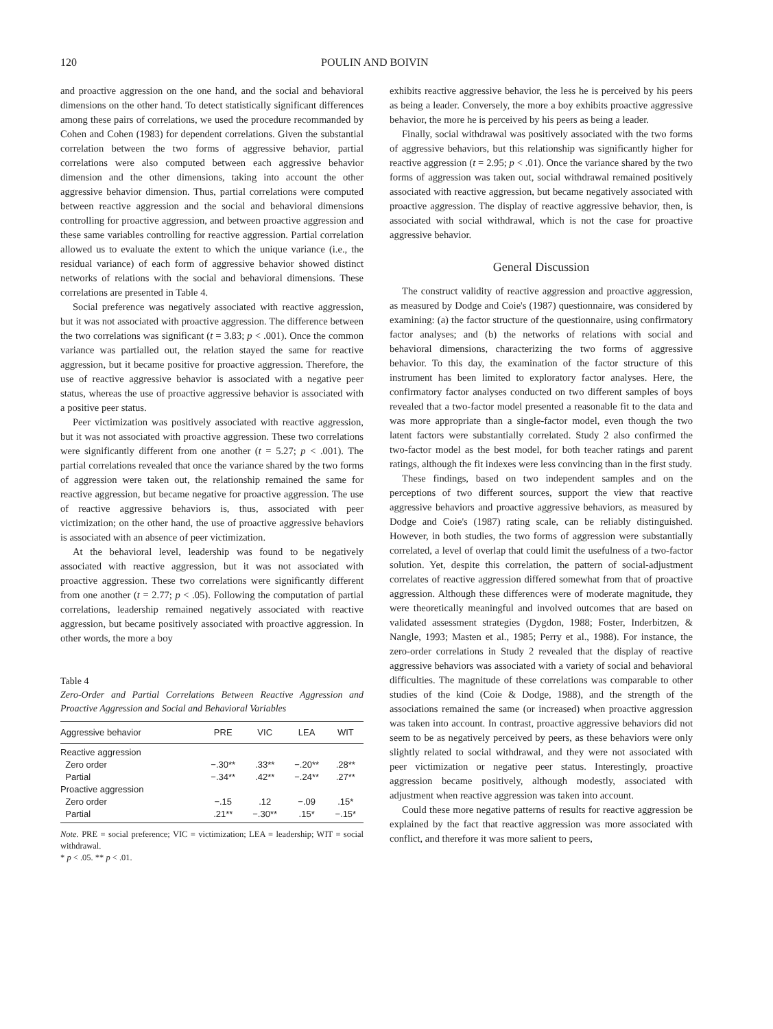120 POULIN AND BOIVIN
and proactive aggression on the one hand, and the social and behavioral dimensions on the other hand. To detect statistically significant differences among these pairs of correlations, we used the procedure recommanded by Cohen and Cohen (1983) for dependent correlations. Given the substantial correlation between the two forms of aggressive behavior, partial correlations were also computed between each aggressive behavior dimension and the other dimensions, taking into account the other aggressive behavior dimension. Thus, partial correlations were computed between reactive aggression and the social and behavioral dimensions controlling for proactive aggression, and between proactive aggression and these same variables controlling for reactive aggression. Partial correlation allowed us to evaluate the extent to which the unique variance (i.e., the residual variance) of each form of aggressive behavior showed distinct networks of relations with the social and behavioral dimensions. These correlations are presented in Table 4.
Social preference was negatively associated with reactive aggression, but it was not associated with proactive aggression. The difference between the two correlations was significant (t = 3.83; p < .001). Once the common variance was partialled out, the relation stayed the same for reactive aggression, but it became positive for proactive aggression. Therefore, the use of reactive aggressive behavior is associated with a negative peer status, whereas the use of proactive aggressive behavior is associated with a positive peer status.
Peer victimization was positively associated with reactive aggression, but it was not associated with proactive aggression. These two correlations were significantly different from one another (t = 5.27; p < .001). The partial correlations revealed that once the variance shared by the two forms of aggression were taken out, the relationship remained the same for reactive aggression, but became negative for proactive aggression. The use of reactive aggressive behaviors is, thus, associated with peer victimization; on the other hand, the use of proactive aggressive behaviors is associated with an absence of peer victimization.
At the behavioral level, leadership was found to be negatively associated with reactive aggression, but it was not associated with proactive aggression. These two correlations were significantly different from one another (t = 2.77; p < .05). Following the computation of partial correlations, leadership remained negatively associated with reactive aggression, but became positively associated with proactive aggression. In other words, the more a boy
Table 4
Zero-Order and Partial Correlations Between Reactive Aggression and Proactive Aggression and Social and Behavioral Variables
| Aggressive behavior | PRE | VIC | LEA | WIT |
| --- | --- | --- | --- | --- |
| Reactive aggression | | | | |
| Zero order | −.30** | .33** | −.20** | .28** |
| Partial | −.34** | .42** | −.24** | .27** |
| Proactive aggression | | | | |
| Zero order | −.15 | .12 | −.09 | .15* |
| Partial | .21** | −.30** | .15* | −.15* |
Note. PRE = social preference; VIC = victimization; LEA = leadership; WIT = social withdrawal.
* p < .05. ** p < .01.
exhibits reactive aggressive behavior, the less he is perceived by his peers as being a leader. Conversely, the more a boy exhibits proactive aggressive behavior, the more he is perceived by his peers as being a leader.
Finally, social withdrawal was positively associated with the two forms of aggressive behaviors, but this relationship was significantly higher for reactive aggression (t = 2.95; p < .01). Once the variance shared by the two forms of aggression was taken out, social withdrawal remained positively associated with reactive aggression, but became negatively associated with proactive aggression. The display of reactive aggressive behavior, then, is associated with social withdrawal, which is not the case for proactive aggressive behavior.
General Discussion
The construct validity of reactive aggression and proactive aggression, as measured by Dodge and Coie's (1987) questionnaire, was considered by examining: (a) the factor structure of the questionnaire, using confirmatory factor analyses; and (b) the networks of relations with social and behavioral dimensions, characterizing the two forms of aggressive behavior. To this day, the examination of the factor structure of this instrument has been limited to exploratory factor analyses. Here, the confirmatory factor analyses conducted on two different samples of boys revealed that a two-factor model presented a reasonable fit to the data and was more appropriate than a single-factor model, even though the two latent factors were substantially correlated. Study 2 also confirmed the two-factor model as the best model, for both teacher ratings and parent ratings, although the fit indexes were less convincing than in the first study.
These findings, based on two independent samples and on the perceptions of two different sources, support the view that reactive aggressive behaviors and proactive aggressive behaviors, as measured by Dodge and Coie's (1987) rating scale, can be reliably distinguished. However, in both studies, the two forms of aggression were substantially correlated, a level of overlap that could limit the usefulness of a two-factor solution. Yet, despite this correlation, the pattern of social-adjustment correlates of reactive aggression differed somewhat from that of proactive aggression. Although these differences were of moderate magnitude, they were theoretically meaningful and involved outcomes that are based on validated assessment strategies (Dygdon, 1988; Foster, Inderbitzen, & Nangle, 1993; Masten et al., 1985; Perry et al., 1988). For instance, the zero-order correlations in Study 2 revealed that the display of reactive aggressive behaviors was associated with a variety of social and behavioral difficulties. The magnitude of these correlations was comparable to other studies of the kind (Coie & Dodge, 1988), and the strength of the associations remained the same (or increased) when proactive aggression was taken into account. In contrast, proactive aggressive behaviors did not seem to be as negatively perceived by peers, as these behaviors were only slightly related to social withdrawal, and they were not associated with peer victimization or negative peer status. Interestingly, proactive aggression became positively, although modestly, associated with adjustment when reactive aggression was taken into account.
Could these more negative patterns of results for reactive aggression be explained by the fact that reactive aggression was more associated with conflict, and therefore it was more salient to peers,